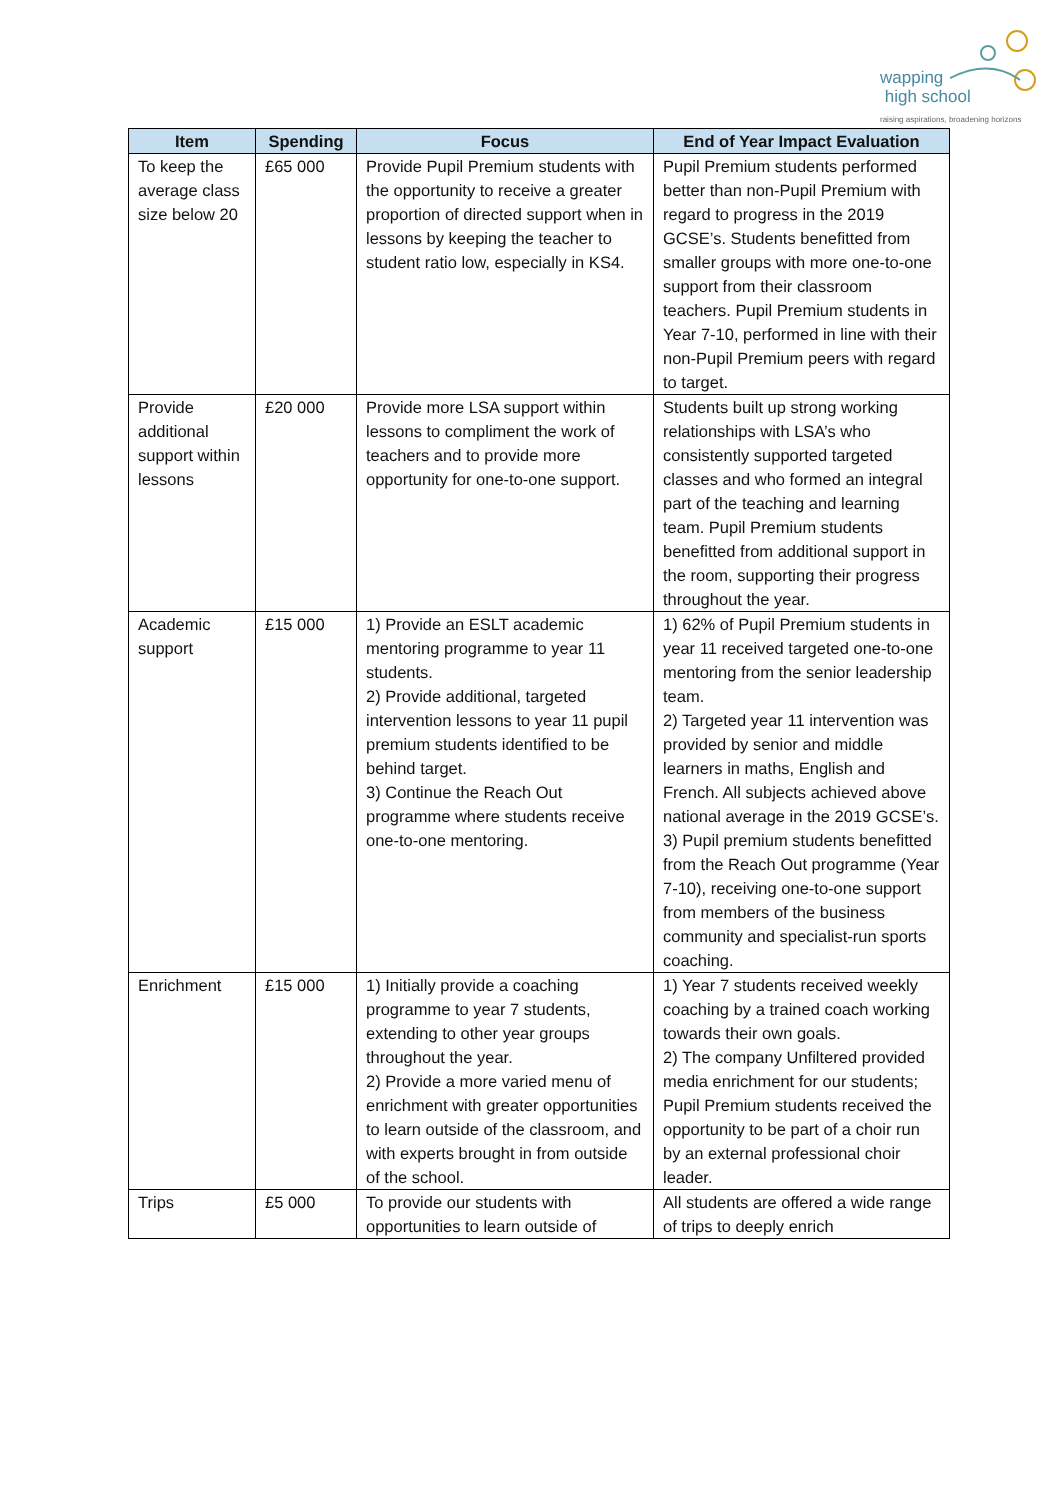wapping
high school
raising aspirations, broadening horizons
| Item | Spending | Focus | End of Year Impact Evaluation |
| --- | --- | --- | --- |
| To keep the average class size below 20 | £65 000 | Provide Pupil Premium students with the opportunity to receive a greater proportion of directed support when in lessons by keeping the teacher to student ratio low, especially in KS4. | Pupil Premium students performed better than non-Pupil Premium with regard to progress in the 2019 GCSE’s. Students benefitted from smaller groups with more one-to-one support from their classroom teachers. Pupil Premium students in Year 7-10, performed in line with their non-Pupil Premium peers with regard to target. |
| Provide additional support within lessons | £20 000 | Provide more LSA support within lessons to compliment the work of teachers and to provide more opportunity for one-to-one support. | Students built up strong working relationships with LSA’s who consistently supported targeted classes and who formed an integral part of the teaching and learning team. Pupil Premium students benefitted from additional support in the room, supporting their progress throughout the year. |
| Academic support | £15 000 | 1) Provide an ESLT academic mentoring programme to year 11 students. 2) Provide additional, targeted intervention lessons to year 11 pupil premium students identified to be behind target. 3) Continue the Reach Out programme where students receive one-to-one mentoring. | 1) 62% of Pupil Premium students in year 11 received targeted one-to-one mentoring from the senior leadership team. 2) Targeted year 11 intervention was provided by senior and middle learners in maths, English and French. All subjects achieved above national average in the 2019 GCSE’s. 3) Pupil premium students benefitted from the Reach Out programme (Year 7-10), receiving one-to-one support from members of the business community and specialist-run sports coaching. |
| Enrichment | £15 000 | 1) Initially provide a coaching programme to year 7 students, extending to other year groups throughout the year. 2) Provide a more varied menu of enrichment with greater opportunities to learn outside of the classroom, and with experts brought in from outside of the school. | 1) Year 7 students received weekly coaching by a trained coach working towards their own goals. 2) The company Unfiltered provided media enrichment for our students; Pupil Premium students received the opportunity to be part of a choir run by an external professional choir leader. |
| Trips | £5 000 | To provide our students with opportunities to learn outside of | All students are offered a wide range of trips to deeply enrich |